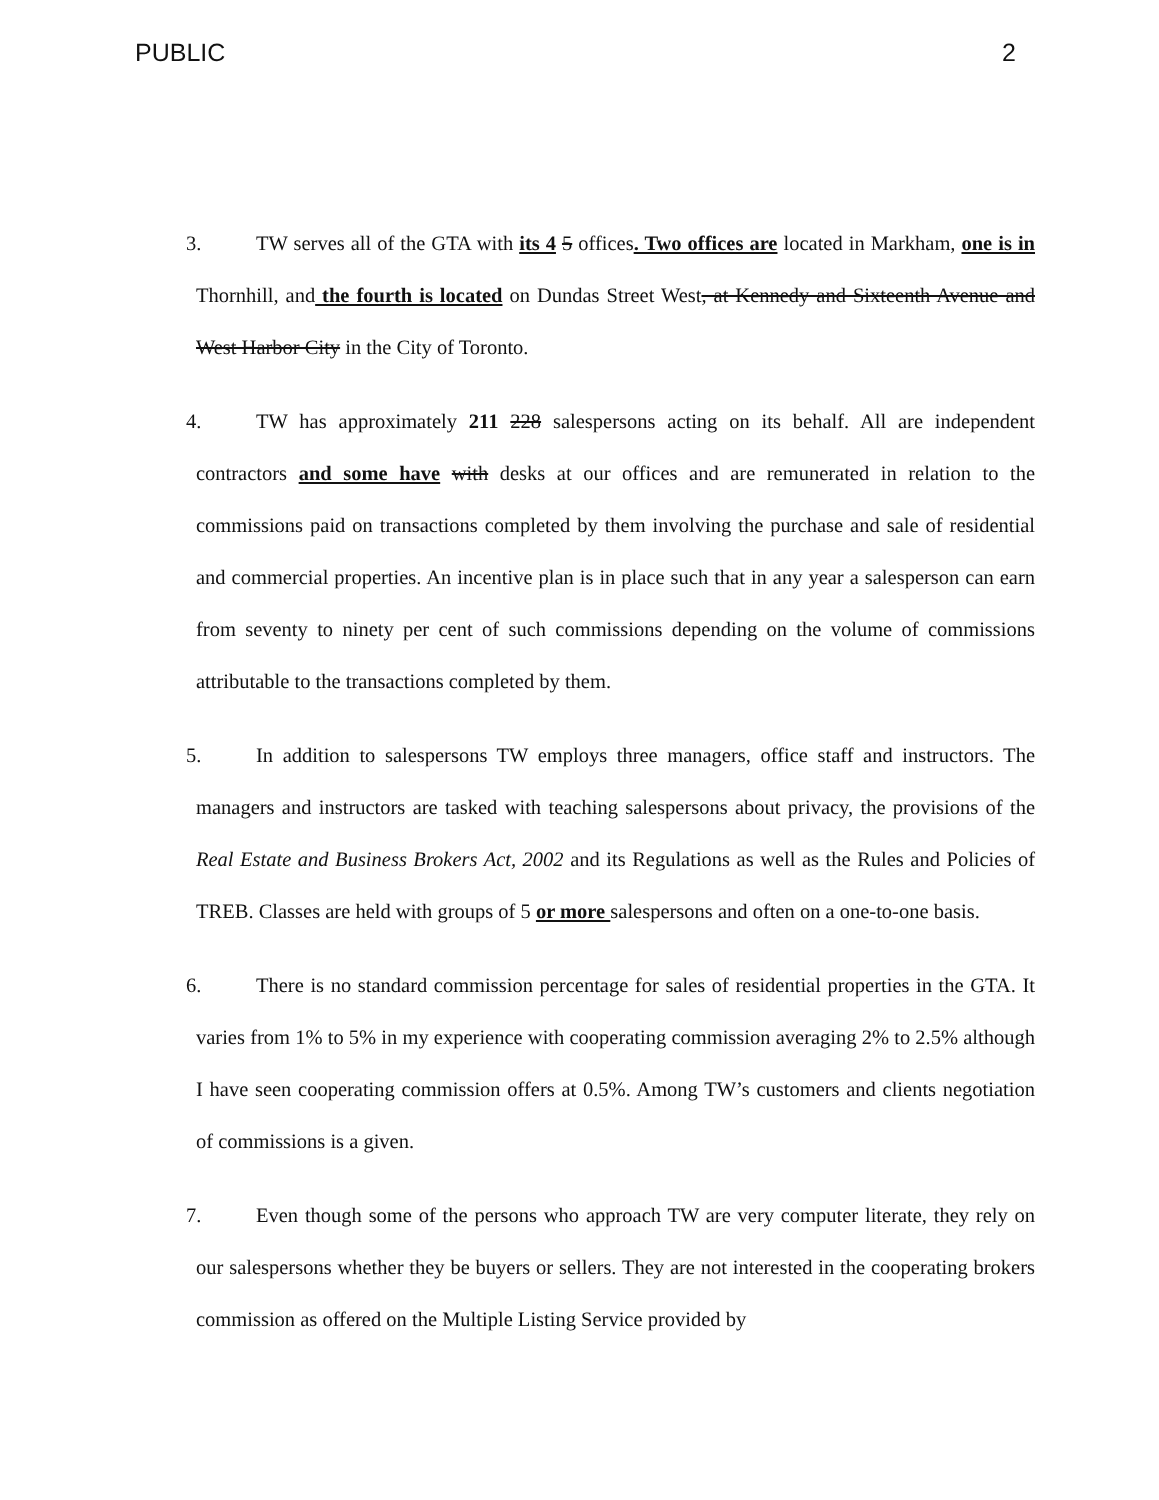PUBLIC 2
3. TW serves all of the GTA with its 4 5 offices. Two offices are located in Markham, one is in Thornhill, and the fourth is located on Dundas Street West, at Kennedy and Sixteenth Avenue and West Harbor City in the City of Toronto.
4. TW has approximately 211 228 salespersons acting on its behalf. All are independent contractors and some have with desks at our offices and are remunerated in relation to the commissions paid on transactions completed by them involving the purchase and sale of residential and commercial properties. An incentive plan is in place such that in any year a salesperson can earn from seventy to ninety per cent of such commissions depending on the volume of commissions attributable to the transactions completed by them.
5. In addition to salespersons TW employs three managers, office staff and instructors. The managers and instructors are tasked with teaching salespersons about privacy, the provisions of the Real Estate and Business Brokers Act, 2002 and its Regulations as well as the Rules and Policies of TREB. Classes are held with groups of 5 or more salespersons and often on a one-to-one basis.
6. There is no standard commission percentage for sales of residential properties in the GTA. It varies from 1% to 5% in my experience with cooperating commission averaging 2% to 2.5% although I have seen cooperating commission offers at 0.5%. Among TW’s customers and clients negotiation of commissions is a given.
7. Even though some of the persons who approach TW are very computer literate, they rely on our salespersons whether they be buyers or sellers. They are not interested in the cooperating brokers commission as offered on the Multiple Listing Service provided by